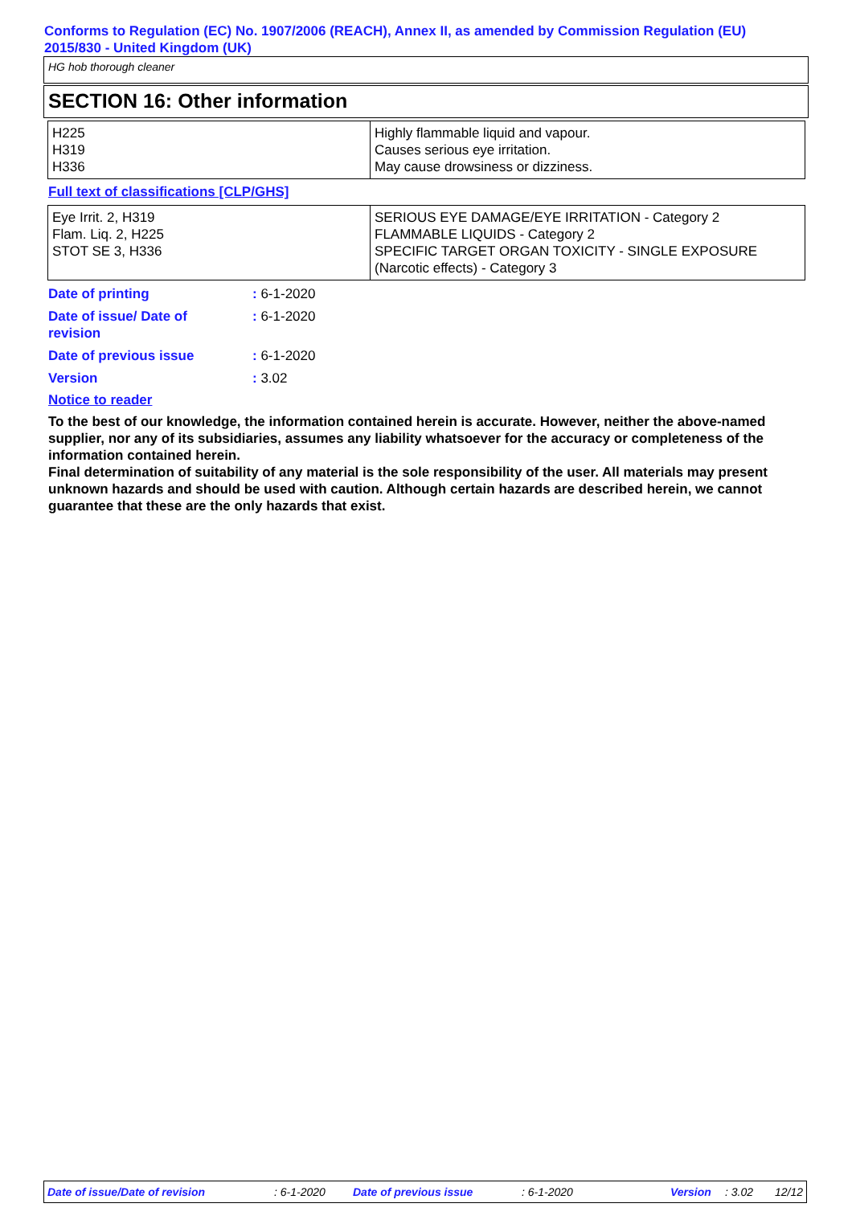Conforms to Regulation (EC) No. 1907/2006 (REACH), Annex II, as amended by Commission Regulation (EU) 2015/830 - United Kingdom (UK)
HG hob thorough cleaner
SECTION 16: Other information
| H225 H319 H336 | Highly flammable liquid and vapour. Causes serious eye irritation. May cause drowsiness or dizziness. |
Full text of classifications [CLP/GHS]
| Eye Irrit. 2, H319 Flam. Liq. 2, H225 STOT SE 3, H336 | SERIOUS EYE DAMAGE/EYE IRRITATION - Category 2 FLAMMABLE LIQUIDS - Category 2 SPECIFIC TARGET ORGAN TOXICITY - SINGLE EXPOSURE (Narcotic effects) - Category 3 |
| Date of printing | : 6-1-2020 |
| Date of issue/ Date of revision | : 6-1-2020 |
| Date of previous issue | : 6-1-2020 |
| Version | : 3.02 |
Notice to reader
To the best of our knowledge, the information contained herein is accurate. However, neither the above-named supplier, nor any of its subsidiaries, assumes any liability whatsoever for the accuracy or completeness of the information contained herein.
Final determination of suitability of any material is the sole responsibility of the user. All materials may present unknown hazards and should be used with caution. Although certain hazards are described herein, we cannot guarantee that these are the only hazards that exist.
Date of issue/Date of revision : 6-1-2020 Date of previous issue : 6-1-2020 Version : 3.02 12/12